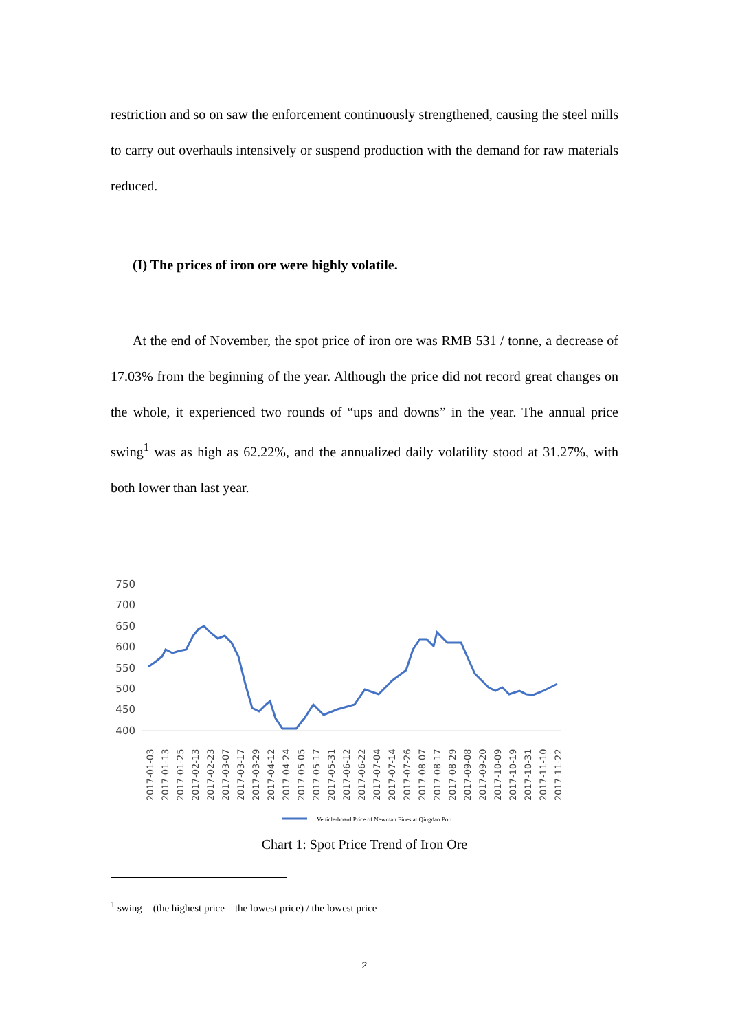restriction and so on saw the enforcement continuously strengthened, causing the steel mills to carry out overhauls intensively or suspend production with the demand for raw materials reduced.
(I) The prices of iron ore were highly volatile.
At the end of November, the spot price of iron ore was RMB 531 / tonne, a decrease of 17.03% from the beginning of the year. Although the price did not record great changes on the whole, it experienced two rounds of “ups and downs” in the year. The annual price swing<sup>1</sup> was as high as 62.22%, and the annualized daily volatility stood at 31.27%, with both lower than last year.
750
700
650
600
550
500
450
400
2017-01-03
2017-01-13
2017-01-25
2017-02-13
2017-02-23
2017-03-07
2017-03-17
2017-03-29
2017-04-12
2017-04-24
2017-05-05
2017-05-17
2017-05-31
2017-06-12
2017-06-22
2017-07-04
2017-07-14
2017-07-26
2017-08-07
2017-08-17
2017-08-29
2017-09-08
2017-09-20
2017-10-09
2017-10-19
2017-10-31
2017-11-10
2017-11-22
Vehicle-board Price of Newman Fines at Qingdao Port
Chart 1: Spot Price Trend of Iron Ore
<sup>1</sup> swing = (the highest price – the lowest price) / the lowest price
2